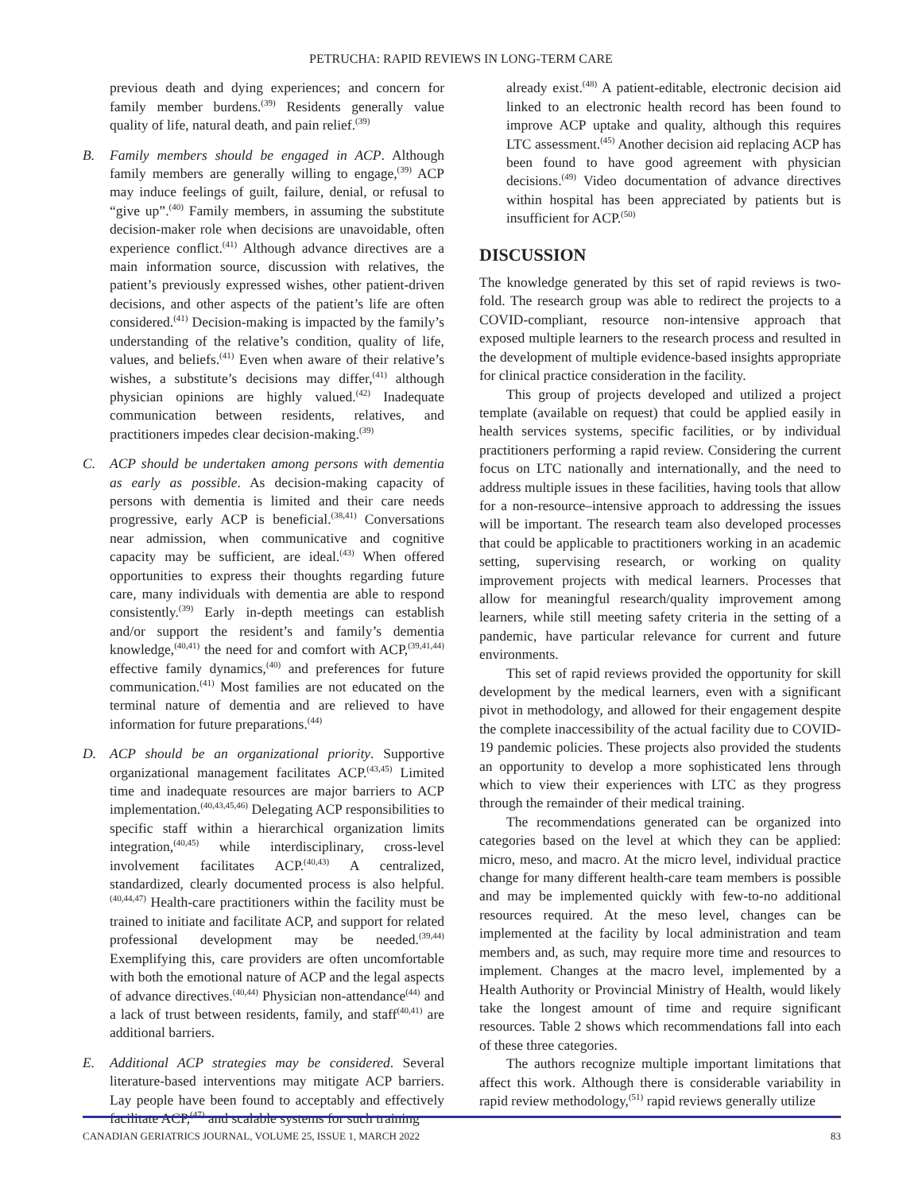PETRUCHA: RAPID REVIEWS IN LONG-TERM CARE
previous death and dying experiences; and concern for family member burdens.<sup>(39)</sup> Residents generally value quality of life, natural death, and pain relief.<sup>(39)</sup>
B. Family members should be engaged in ACP. Although family members are generally willing to engage,<sup>(39)</sup> ACP may induce feelings of guilt, failure, denial, or refusal to “give up”.<sup>(40)</sup> Family members, in assuming the substitute decision-maker role when decisions are unavoidable, often experience conflict.<sup>(41)</sup> Although advance directives are a main information source, discussion with relatives, the patient’s previously expressed wishes, other patient-driven decisions, and other aspects of the patient’s life are often considered.<sup>(41)</sup> Decision-making is impacted by the family’s understanding of the relative’s condition, quality of life, values, and beliefs.<sup>(41)</sup> Even when aware of their relative’s wishes, a substitute’s decisions may differ,<sup>(41)</sup> although physician opinions are highly valued.<sup>(42)</sup> Inadequate communication between residents, relatives, and practitioners impedes clear decision-making.<sup>(39)</sup>
C. ACP should be undertaken among persons with dementia as early as possible. As decision-making capacity of persons with dementia is limited and their care needs progressive, early ACP is beneficial.<sup>(38,41)</sup> Conversations near admission, when communicative and cognitive capacity may be sufficient, are ideal.<sup>(43)</sup> When offered opportunities to express their thoughts regarding future care, many individuals with dementia are able to respond consistently.<sup>(39)</sup> Early in-depth meetings can establish and/or support the resident’s and family’s dementia knowledge,<sup>(40,41)</sup> the need for and comfort with ACP,<sup>(39,41,44)</sup> effective family dynamics,<sup>(40)</sup> and preferences for future communication.<sup>(41)</sup> Most families are not educated on the terminal nature of dementia and are relieved to have information for future preparations.<sup>(44)</sup>
D. ACP should be an organizational priority. Supportive organizational management facilitates ACP.<sup>(43,45)</sup> Limited time and inadequate resources are major barriers to ACP implementation.<sup>(40,43,45,46)</sup> Delegating ACP responsibilities to specific staff within a hierarchical organization limits integration,<sup>(40,45)</sup> while interdisciplinary, cross-level involvement facilitates ACP.<sup>(40,43)</sup> A centralized, standardized, clearly documented process is also helpful.<sup>(40,44,47)</sup> Health-care practitioners within the facility must be trained to initiate and facilitate ACP, and support for related professional development may be needed.<sup>(39,44)</sup> Exemplifying this, care providers are often uncomfortable with both the emotional nature of ACP and the legal aspects of advance directives.<sup>(40,44)</sup> Physician non-attendance<sup>(44)</sup> and a lack of trust between residents, family, and staff<sup>(40,41)</sup> are additional barriers.
E. Additional ACP strategies may be considered. Several literature-based interventions may mitigate ACP barriers. Lay people have been found to acceptably and effectively facilitate ACP,<sup>(47)</sup> and scalable systems for such training
already exist.<sup>(48)</sup> A patient-editable, electronic decision aid linked to an electronic health record has been found to improve ACP uptake and quality, although this requires LTC assessment.<sup>(45)</sup> Another decision aid replacing ACP has been found to have good agreement with physician decisions.<sup>(49)</sup> Video documentation of advance directives within hospital has been appreciated by patients but is insufficient for ACP.<sup>(50)</sup>
DISCUSSION
The knowledge generated by this set of rapid reviews is two-fold. The research group was able to redirect the projects to a COVID-compliant, resource non-intensive approach that exposed multiple learners to the research process and resulted in the development of multiple evidence-based insights appropriate for clinical practice consideration in the facility.
This group of projects developed and utilized a project template (available on request) that could be applied easily in health services systems, specific facilities, or by individual practitioners performing a rapid review. Considering the current focus on LTC nationally and internationally, and the need to address multiple issues in these facilities, having tools that allow for a non-resource–intensive approach to addressing the issues will be important. The research team also developed processes that could be applicable to practitioners working in an academic setting, supervising research, or working on quality improvement projects with medical learners. Processes that allow for meaningful research/quality improvement among learners, while still meeting safety criteria in the setting of a pandemic, have particular relevance for current and future environments.
This set of rapid reviews provided the opportunity for skill development by the medical learners, even with a significant pivot in methodology, and allowed for their engagement despite the complete inaccessibility of the actual facility due to COVID-19 pandemic policies. These projects also provided the students an opportunity to develop a more sophisticated lens through which to view their experiences with LTC as they progress through the remainder of their medical training.
The recommendations generated can be organized into categories based on the level at which they can be applied: micro, meso, and macro. At the micro level, individual practice change for many different health-care team members is possible and may be implemented quickly with few-to-no additional resources required. At the meso level, changes can be implemented at the facility by local administration and team members and, as such, may require more time and resources to implement. Changes at the macro level, implemented by a Health Authority or Provincial Ministry of Health, would likely take the longest amount of time and require significant resources. Table 2 shows which recommendations fall into each of these three categories.
The authors recognize multiple important limitations that affect this work. Although there is considerable variability in rapid review methodology,<sup>(51)</sup> rapid reviews generally utilize
CANADIAN GERIATRICS JOURNAL, VOLUME 25, ISSUE 1, MARCH 2022 83